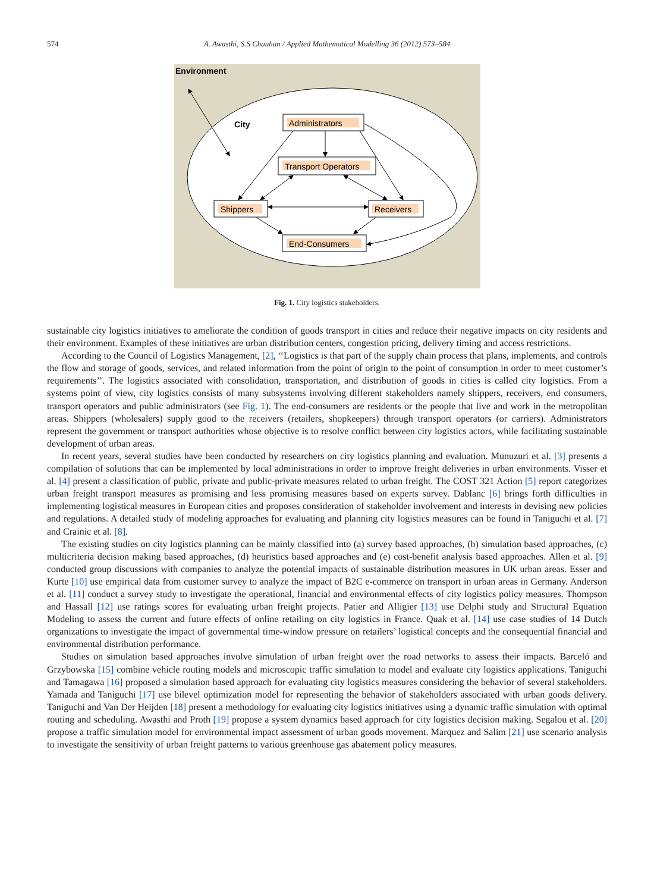574 A. Awasthi, S.S Chauhan / Applied Mathematical Modelling 36 (2012) 573–584
Environment
City
Administrators
Transport Operators
Shippers
Receivers
End-Consumers
Fig. 1. City logistics stakeholders.
sustainable city logistics initiatives to ameliorate the condition of goods transport in cities and reduce their negative impacts on city residents and their environment. Examples of these initiatives are urban distribution centers, congestion pricing, delivery timing and access restrictions.
According to the Council of Logistics Management, [2], ‘‘Logistics is that part of the supply chain process that plans, implements, and controls the flow and storage of goods, services, and related information from the point of origin to the point of consumption in order to meet customer’s requirements’’. The logistics associated with consolidation, transportation, and distribution of goods in cities is called city logistics. From a systems point of view, city logistics consists of many subsystems involving different stakeholders namely shippers, receivers, end consumers, transport operators and public administrators (see Fig. 1). The end-consumers are residents or the people that live and work in the metropolitan areas. Shippers (wholesalers) supply good to the receivers (retailers, shopkeepers) through transport operators (or carriers). Administrators represent the government or transport authorities whose objective is to resolve conflict between city logistics actors, while facilitating sustainable development of urban areas.
In recent years, several studies have been conducted by researchers on city logistics planning and evaluation. Munuzuri et al. [3] presents a compilation of solutions that can be implemented by local administrations in order to improve freight deliveries in urban environments. Visser et al. [4] present a classification of public, private and public-private measures related to urban freight. The COST 321 Action [5] report categorizes urban freight transport measures as promising and less promising measures based on experts survey. Dablanc [6] brings forth difficulties in implementing logistical measures in European cities and proposes consideration of stakeholder involvement and interests in devising new policies and regulations. A detailed study of modeling approaches for evaluating and planning city logistics measures can be found in Taniguchi et al. [7] and Crainic et al. [8].
The existing studies on city logistics planning can be mainly classified into (a) survey based approaches, (b) simulation based approaches, (c) multicriteria decision making based approaches, (d) heuristics based approaches and (e) cost-benefit analysis based approaches. Allen et al. [9] conducted group discussions with companies to analyze the potential impacts of sustainable distribution measures in UK urban areas. Esser and Kurte [10] use empirical data from customer survey to analyze the impact of B2C e-commerce on transport in urban areas in Germany. Anderson et al. [11] conduct a survey study to investigate the operational, financial and environmental effects of city logistics policy measures. Thompson and Hassall [12] use ratings scores for evaluating urban freight projects. Patier and Alligier [13] use Delphi study and Structural Equation Modeling to assess the current and future effects of online retailing on city logistics in France. Quak et al. [14] use case studies of 14 Dutch organizations to investigate the impact of governmental time-window pressure on retailers’ logistical concepts and the consequential financial and environmental distribution performance.
Studies on simulation based approaches involve simulation of urban freight over the road networks to assess their impacts. Barceló and Grzybowska [15] combine vehicle routing models and microscopic traffic simulation to model and evaluate city logistics applications. Taniguchi and Tamagawa [16] proposed a simulation based approach for evaluating city logistics measures considering the behavior of several stakeholders. Yamada and Taniguchi [17] use bilevel optimization model for representing the behavior of stakeholders associated with urban goods delivery. Taniguchi and Van Der Heijden [18] present a methodology for evaluating city logistics initiatives using a dynamic traffic simulation with optimal routing and scheduling. Awasthi and Proth [19] propose a system dynamics based approach for city logistics decision making. Segalou et al. [20] propose a traffic simulation model for environmental impact assessment of urban goods movement. Marquez and Salim [21] use scenario analysis to investigate the sensitivity of urban freight patterns to various greenhouse gas abatement policy measures.